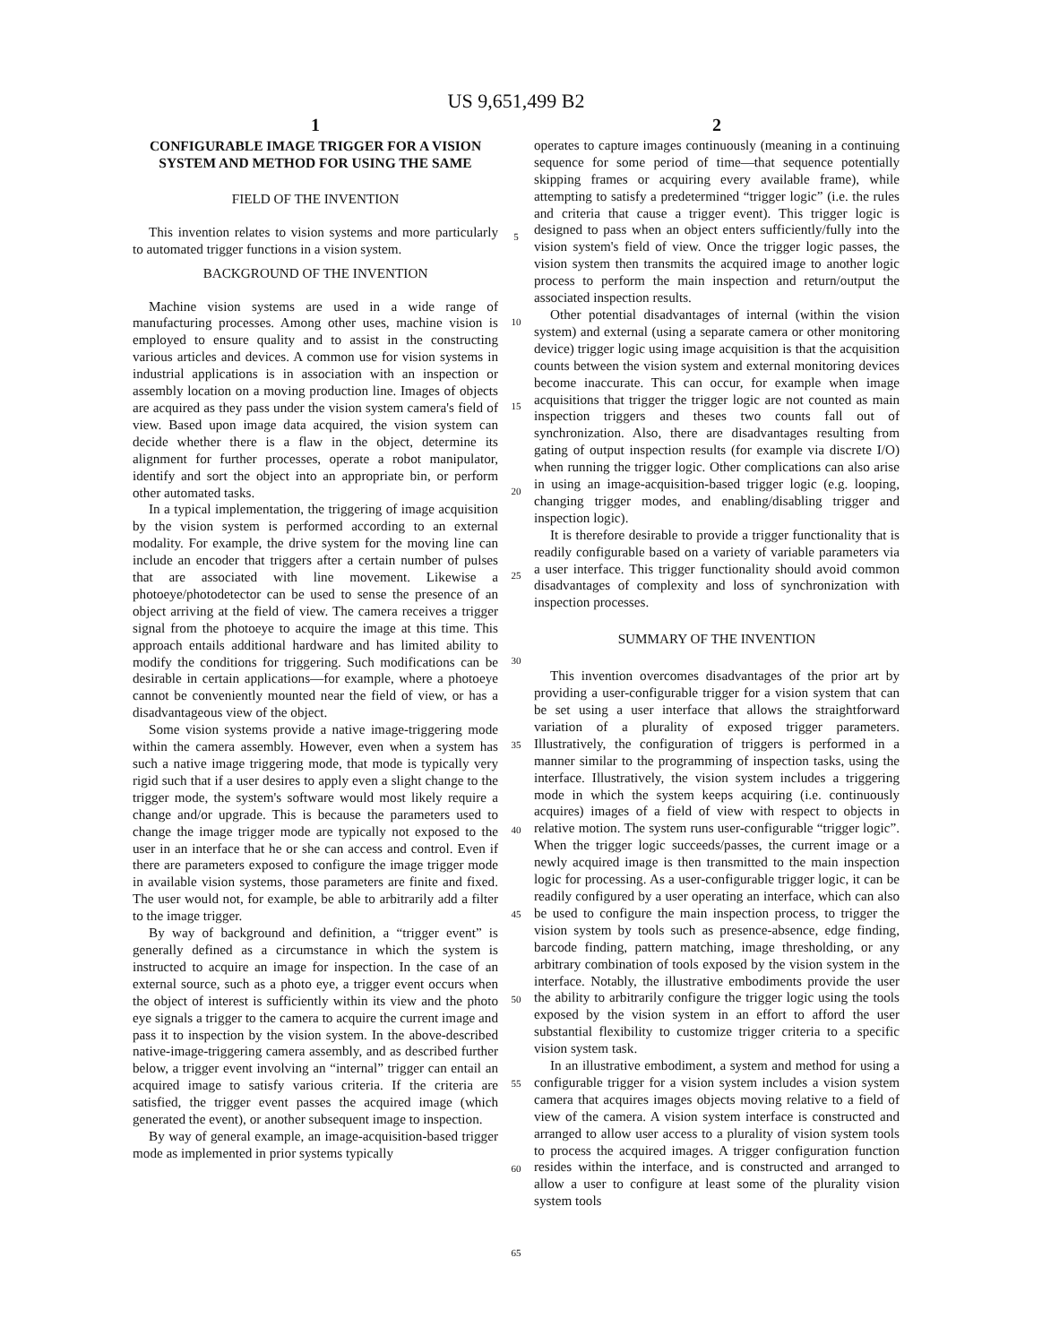US 9,651,499 B2
1
CONFIGURABLE IMAGE TRIGGER FOR A VISION SYSTEM AND METHOD FOR USING THE SAME
FIELD OF THE INVENTION
This invention relates to vision systems and more particularly to automated trigger functions in a vision system.
BACKGROUND OF THE INVENTION
Machine vision systems are used in a wide range of manufacturing processes. Among other uses, machine vision is employed to ensure quality and to assist in the constructing various articles and devices. A common use for vision systems in industrial applications is in association with an inspection or assembly location on a moving production line. Images of objects are acquired as they pass under the vision system camera's field of view. Based upon image data acquired, the vision system can decide whether there is a flaw in the object, determine its alignment for further processes, operate a robot manipulator, identify and sort the object into an appropriate bin, or perform other automated tasks.
In a typical implementation, the triggering of image acquisition by the vision system is performed according to an external modality. For example, the drive system for the moving line can include an encoder that triggers after a certain number of pulses that are associated with line movement. Likewise a photoeye/photodetector can be used to sense the presence of an object arriving at the field of view. The camera receives a trigger signal from the photoeye to acquire the image at this time. This approach entails additional hardware and has limited ability to modify the conditions for triggering. Such modifications can be desirable in certain applications—for example, where a photoeye cannot be conveniently mounted near the field of view, or has a disadvantageous view of the object.
Some vision systems provide a native image-triggering mode within the camera assembly. However, even when a system has such a native image triggering mode, that mode is typically very rigid such that if a user desires to apply even a slight change to the trigger mode, the system's software would most likely require a change and/or upgrade. This is because the parameters used to change the image trigger mode are typically not exposed to the user in an interface that he or she can access and control. Even if there are parameters exposed to configure the image trigger mode in available vision systems, those parameters are finite and fixed. The user would not, for example, be able to arbitrarily add a filter to the image trigger.
By way of background and definition, a “trigger event” is generally defined as a circumstance in which the system is instructed to acquire an image for inspection. In the case of an external source, such as a photo eye, a trigger event occurs when the object of interest is sufficiently within its view and the photo eye signals a trigger to the camera to acquire the current image and pass it to inspection by the vision system. In the above-described native-image-triggering camera assembly, and as described further below, a trigger event involving an “internal” trigger can entail an acquired image to satisfy various criteria. If the criteria are satisfied, the trigger event passes the acquired image (which generated the event), or another subsequent image to inspection.
By way of general example, an image-acquisition-based trigger mode as implemented in prior systems typically
5
10
15
20
25
30
35
40
45
50
55
60
65
2
operates to capture images continuously (meaning in a continuing sequence for some period of time—that sequence potentially skipping frames or acquiring every available frame), while attempting to satisfy a predetermined “trigger logic” (i.e. the rules and criteria that cause a trigger event). This trigger logic is designed to pass when an object enters sufficiently/fully into the vision system's field of view. Once the trigger logic passes, the vision system then transmits the acquired image to another logic process to perform the main inspection and return/output the associated inspection results.
Other potential disadvantages of internal (within the vision system) and external (using a separate camera or other monitoring device) trigger logic using image acquisition is that the acquisition counts between the vision system and external monitoring devices become inaccurate. This can occur, for example when image acquisitions that trigger the trigger logic are not counted as main inspection triggers and theses two counts fall out of synchronization. Also, there are disadvantages resulting from gating of output inspection results (for example via discrete I/O) when running the trigger logic. Other complications can also arise in using an image-acquisition-based trigger logic (e.g. looping, changing trigger modes, and enabling/disabling trigger and inspection logic).
It is therefore desirable to provide a trigger functionality that is readily configurable based on a variety of variable parameters via a user interface. This trigger functionality should avoid common disadvantages of complexity and loss of synchronization with inspection processes.
SUMMARY OF THE INVENTION
This invention overcomes disadvantages of the prior art by providing a user-configurable trigger for a vision system that can be set using a user interface that allows the straightforward variation of a plurality of exposed trigger parameters. Illustratively, the configuration of triggers is performed in a manner similar to the programming of inspection tasks, using the interface. Illustratively, the vision system includes a triggering mode in which the system keeps acquiring (i.e. continuously acquires) images of a field of view with respect to objects in relative motion. The system runs user-configurable “trigger logic”. When the trigger logic succeeds/passes, the current image or a newly acquired image is then transmitted to the main inspection logic for processing. As a user-configurable trigger logic, it can be readily configured by a user operating an interface, which can also be used to configure the main inspection process, to trigger the vision system by tools such as presence-absence, edge finding, barcode finding, pattern matching, image thresholding, or any arbitrary combination of tools exposed by the vision system in the interface. Notably, the illustrative embodiments provide the user the ability to arbitrarily configure the trigger logic using the tools exposed by the vision system in an effort to afford the user substantial flexibility to customize trigger criteria to a specific vision system task.
In an illustrative embodiment, a system and method for using a configurable trigger for a vision system includes a vision system camera that acquires images objects moving relative to a field of view of the camera. A vision system interface is constructed and arranged to allow user access to a plurality of vision system tools to process the acquired images. A trigger configuration function resides within the interface, and is constructed and arranged to allow a user to configure at least some of the plurality vision system tools